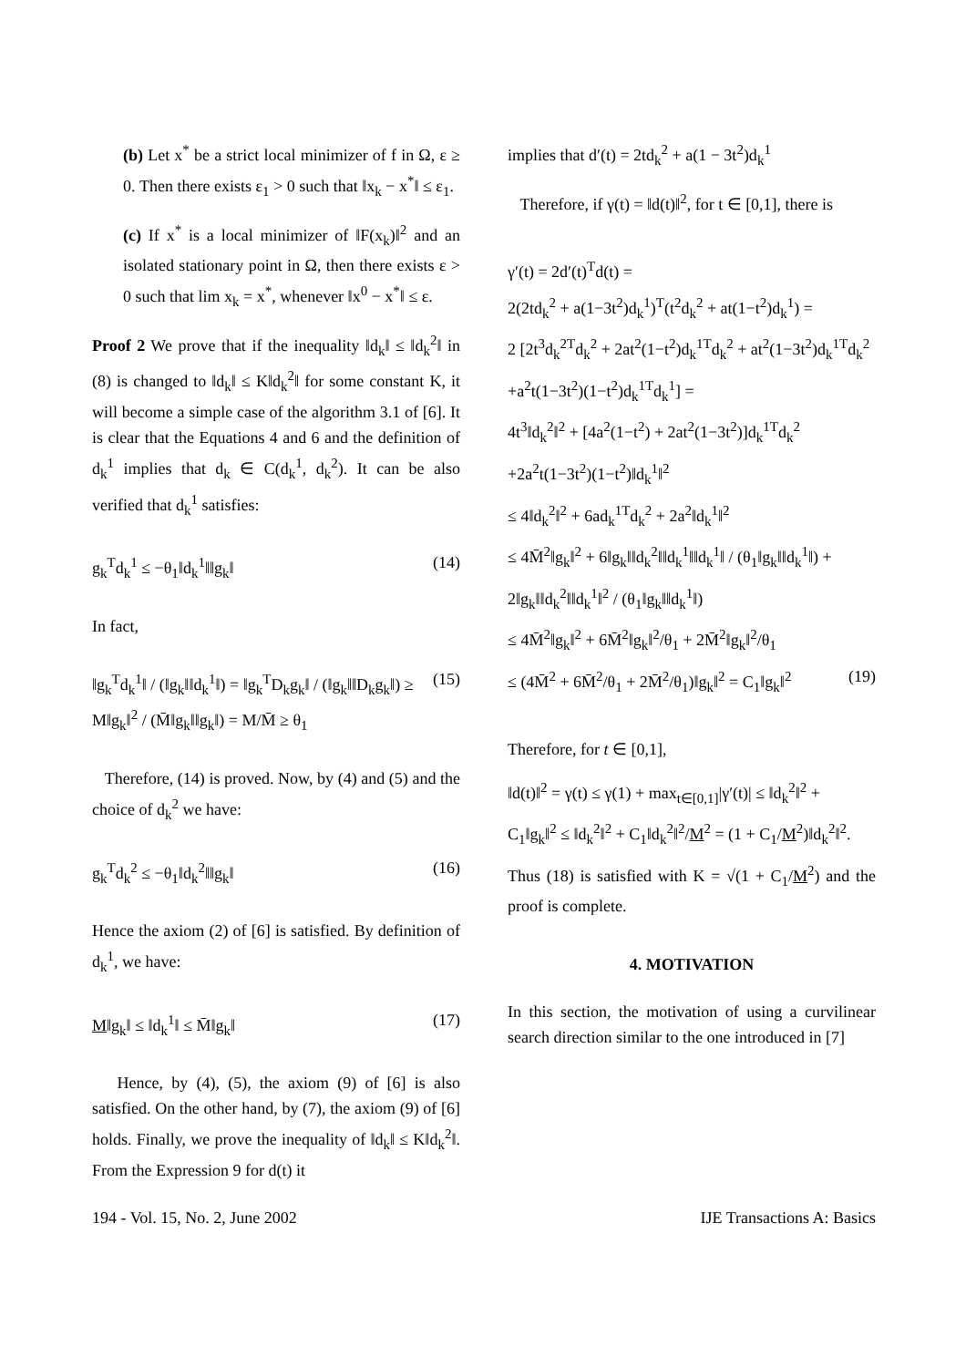(b) Let x<sup>*</sup> be a strict local minimizer of f in Ω, ε ≥ 0. Then there exists ε<sub>1</sub> > 0 such that ‖x<sub>k</sub> − x<sup>*</sup>‖ ≤ ε<sub>1</sub>.
(c) If x<sup>*</sup> is a local minimizer of ‖F(x<sub>k</sub>)‖<sup>2</sup> and an isolated stationary point in Ω, then there exists ε > 0 such that lim x<sub>k</sub> = x<sup>*</sup>, whenever ‖x<sup>0</sup> − x<sup>*</sup>‖ ≤ ε.
Proof 2 We prove that if the inequality ‖d<sub>k</sub>‖ ≤ ‖d<sub>k</sub><sup>2</sup>‖ in (8) is changed to ‖d<sub>k</sub>‖ ≤ K‖d<sub>k</sub><sup>2</sup>‖ for some constant K, it will become a simple case of the algorithm 3.1 of [6]. It is clear that the Equations 4 and 6 and the definition of d<sub>k</sub><sup>1</sup> implies that d<sub>k</sub> ∈ C(d<sub>k</sub><sup>1</sup>, d<sub>k</sub><sup>2</sup>). It can be also verified that d<sub>k</sub><sup>1</sup> satisfies:
g<sub>k</sub><sup>T</sup>d<sub>k</sub><sup>1</sup> ≤ −θ<sub>1</sub>‖d<sub>k</sub><sup>1</sup>‖‖g<sub>k</sub>‖ (14)
In fact,
‖g<sub>k</sub><sup>T</sup>d<sub>k</sub><sup>1</sup>‖ / (‖g<sub>k</sub>‖‖d<sub>k</sub><sup>1</sup>‖) = ‖g<sub>k</sub><sup>T</sup>D<sub>k</sub>g<sub>k</sub>‖ / (‖g<sub>k</sub>‖‖D<sub>k</sub>g<sub>k</sub>‖) ≥ M‖g<sub>k</sub>‖<sup>2</sup> / (M̄‖g<sub>k</sub>‖‖g<sub>k</sub>‖) = M/M̄ ≥ θ<sub>1</sub> (15)
Therefore, (14) is proved. Now, by (4) and (5) and the choice of d<sub>k</sub><sup>2</sup> we have:
g<sub>k</sub><sup>T</sup>d<sub>k</sub><sup>2</sup> ≤ −θ<sub>1</sub>‖d<sub>k</sub><sup>2</sup>‖‖g<sub>k</sub>‖ (16)
Hence the axiom (2) of [6] is satisfied. By definition of d<sub>k</sub><sup>1</sup>, we have:
M‖g<sub>k</sub>‖ ≤ ‖d<sub>k</sub><sup>1</sup>‖ ≤ M̄‖g<sub>k</sub>‖ (17)
Hence, by (4), (5), the axiom (9) of [6] is also satisfied. On the other hand, by (7), the axiom (9) of [6] holds. Finally, we prove the inequality of ‖d<sub>k</sub>‖ ≤ K‖d<sub>k</sub><sup>2</sup>‖. From the Expression 9 for d(t) it
implies that d′(t) = 2td<sub>k</sub><sup>2</sup> + a(1 − 3t<sup>2</sup>)d<sub>k</sub><sup>1</sup>
Therefore, if γ(t) = ‖d(t)‖<sup>2</sup>, for t ∈ [0,1], there is
γ′(t) = 2d′(t)<sup>T</sup>d(t) =
2(2td<sub>k</sub><sup>2</sup> + a(1−3t<sup>2</sup>)d<sub>k</sub><sup>1</sup>)<sup>T</sup>(t<sup>2</sup>d<sub>k</sub><sup>2</sup> + at(1−t<sup>2</sup>)d<sub>k</sub><sup>1</sup>) =
2 [2t<sup>3</sup>d<sub>k</sub><sup>2T</sup>d<sub>k</sub><sup>2</sup> + 2at<sup>2</sup>(1−t<sup>2</sup>)d<sub>k</sub><sup>1T</sup>d<sub>k</sub><sup>2</sup> + at<sup>2</sup>(1−3t<sup>2</sup>)d<sub>k</sub><sup>1T</sup>d<sub>k</sub><sup>2</sup>
+a<sup>2</sup>t(1−3t<sup>2</sup>)(1−t<sup>2</sup>)d<sub>k</sub><sup>1T</sup>d<sub>k</sub><sup>1</sup>] =
4t<sup>3</sup>‖d<sub>k</sub><sup>2</sup>‖<sup>2</sup> + [4a<sup>2</sup>(1−t<sup>2</sup>) + 2at<sup>2</sup>(1−3t<sup>2</sup>)]d<sub>k</sub><sup>1T</sup>d<sub>k</sub><sup>2</sup>
+2a<sup>2</sup>t(1−3t<sup>2</sup>)(1−t<sup>2</sup>)‖d<sub>k</sub><sup>1</sup>‖<sup>2</sup>
≤ 4‖d<sub>k</sub><sup>2</sup>‖<sup>2</sup> + 6ad<sub>k</sub><sup>1T</sup>d<sub>k</sub><sup>2</sup> + 2a<sup>2</sup>‖d<sub>k</sub><sup>1</sup>‖<sup>2</sup>
≤ 4M̄<sup>2</sup>‖g<sub>k</sub>‖<sup>2</sup> + 6‖g<sub>k</sub>‖‖d<sub>k</sub><sup>2</sup>‖‖d<sub>k</sub><sup>1</sup>‖‖d<sub>k</sub><sup>1</sup>‖ / (θ<sub>1</sub>‖g<sub>k</sub>‖‖d<sub>k</sub><sup>1</sup>‖) +
2‖g<sub>k</sub>‖‖d<sub>k</sub><sup>2</sup>‖‖d<sub>k</sub><sup>1</sup>‖<sup>2</sup> / (θ<sub>1</sub>‖g<sub>k</sub>‖‖d<sub>k</sub><sup>1</sup>‖)
≤ 4M̄<sup>2</sup>‖g<sub>k</sub>‖<sup>2</sup> + 6M̄<sup>2</sup>‖g<sub>k</sub>‖<sup>2</sup>/θ<sub>1</sub> + 2M̄<sup>2</sup>‖g<sub>k</sub>‖<sup>2</sup>/θ<sub>1</sub>
≤ (4M̄<sup>2</sup> + 6M̄<sup>2</sup>/θ<sub>1</sub> + 2M̄<sup>2</sup>/θ<sub>1</sub>)‖g<sub>k</sub>‖<sup>2</sup> = C<sub>1</sub>‖g<sub>k</sub>‖<sup>2</sup> (19)
Therefore, for t ∈ [0,1],
‖d(t)‖<sup>2</sup> = γ(t) ≤ γ(1) + max<sub>t∈[0,1]</sub>|γ′(t)| ≤ ‖d<sub>k</sub><sup>2</sup>‖<sup>2</sup> +
C<sub>1</sub>‖g<sub>k</sub>‖<sup>2</sup> ≤ ‖d<sub>k</sub><sup>2</sup>‖<sup>2</sup> + C<sub>1</sub>‖d<sub>k</sub><sup>2</sup>‖<sup>2</sup>/M<sup>2</sup> = (1 + C<sub>1</sub>/M<sup>2</sup>)‖d<sub>k</sub><sup>2</sup>‖<sup>2</sup>.
Thus (18) is satisfied with K = √(1 + C<sub>1</sub>/M<sup>2</sup>) and the proof is complete.
4. MOTIVATION
In this section, the motivation of using a curvilinear search direction similar to the one introduced in [7]
194 - Vol. 15, No. 2, June 2002 IJE Transactions A: Basics